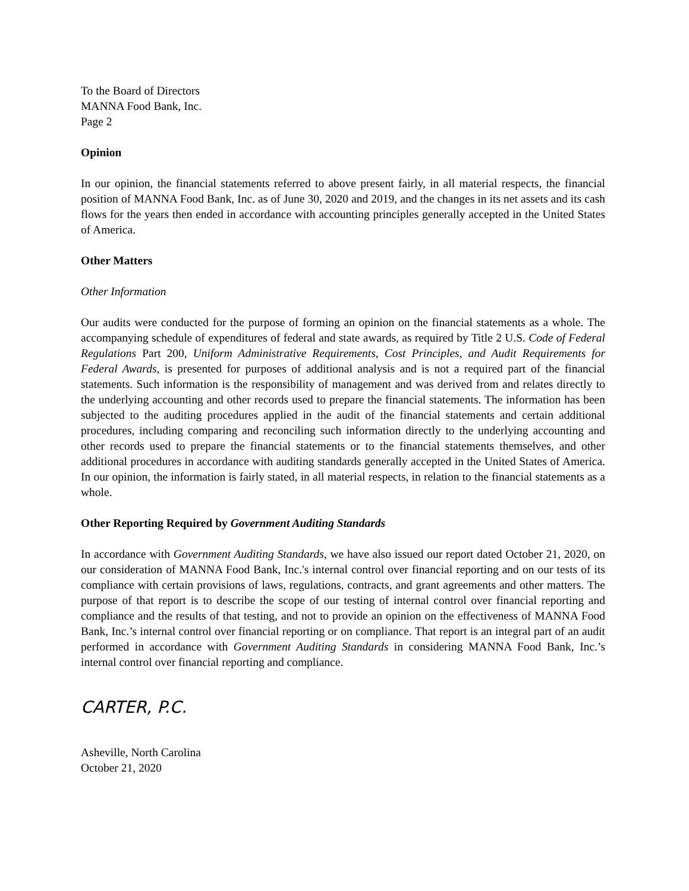To the Board of Directors
MANNA Food Bank, Inc.
Page 2
Opinion
In our opinion, the financial statements referred to above present fairly, in all material respects, the financial position of MANNA Food Bank, Inc. as of June 30, 2020 and 2019, and the changes in its net assets and its cash flows for the years then ended in accordance with accounting principles generally accepted in the United States of America.
Other Matters
Other Information
Our audits were conducted for the purpose of forming an opinion on the financial statements as a whole. The accompanying schedule of expenditures of federal and state awards, as required by Title 2 U.S. Code of Federal Regulations Part 200, Uniform Administrative Requirements, Cost Principles, and Audit Requirements for Federal Awards, is presented for purposes of additional analysis and is not a required part of the financial statements. Such information is the responsibility of management and was derived from and relates directly to the underlying accounting and other records used to prepare the financial statements. The information has been subjected to the auditing procedures applied in the audit of the financial statements and certain additional procedures, including comparing and reconciling such information directly to the underlying accounting and other records used to prepare the financial statements or to the financial statements themselves, and other additional procedures in accordance with auditing standards generally accepted in the United States of America. In our opinion, the information is fairly stated, in all material respects, in relation to the financial statements as a whole.
Other Reporting Required by Government Auditing Standards
In accordance with Government Auditing Standards, we have also issued our report dated October 21, 2020, on our consideration of MANNA Food Bank, Inc.'s internal control over financial reporting and on our tests of its compliance with certain provisions of laws, regulations, contracts, and grant agreements and other matters. The purpose of that report is to describe the scope of our testing of internal control over financial reporting and compliance and the results of that testing, and not to provide an opinion on the effectiveness of MANNA Food Bank, Inc.’s internal control over financial reporting or on compliance. That report is an integral part of an audit performed in accordance with Government Auditing Standards in considering MANNA Food Bank, Inc.’s internal control over financial reporting and compliance.
CARTER, P.C.
Asheville, North Carolina
October 21, 2020